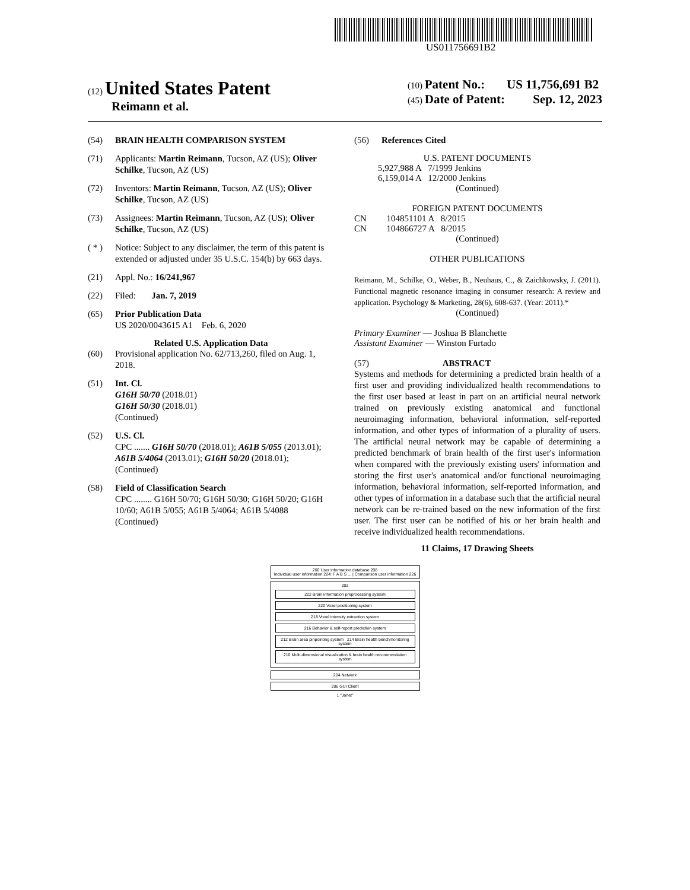US011756691B2
(12) United States Patent
Reimann et al.
(10) Patent No.: US 11,756,691 B2
(45) Date of Patent: Sep. 12, 2023
(54) BRAIN HEALTH COMPARISON SYSTEM
(71) Applicants: Martin Reimann, Tucson, AZ (US); Oliver Schilke, Tucson, AZ (US)
(72) Inventors: Martin Reimann, Tucson, AZ (US); Oliver Schilke, Tucson, AZ (US)
(73) Assignees: Martin Reimann, Tucson, AZ (US); Oliver Schilke, Tucson, AZ (US)
( * ) Notice: Subject to any disclaimer, the term of this patent is extended or adjusted under 35 U.S.C. 154(b) by 663 days.
(21) Appl. No.: 16/241,967
(22) Filed: Jan. 7, 2019
(65) Prior Publication Data
US 2020/0043615 A1 Feb. 6, 2020
Related U.S. Application Data
(60) Provisional application No. 62/713,260, filed on Aug. 1, 2018.
(51) Int. Cl.
G16H 50/70 (2018.01)
G16H 50/30 (2018.01)
(Continued)
(52) U.S. Cl.
CPC ....... G16H 50/70 (2018.01); A61B 5/055 (2013.01); A61B 5/4064 (2013.01); G16H 50/20 (2018.01);
(Continued)
(58) Field of Classification Search
CPC ........ G16H 50/70; G16H 50/30; G16H 50/20; G16H 10/60; A61B 5/055; A61B 5/4064; A61B 5/4088
(Continued)
(56) References Cited
U.S. PATENT DOCUMENTS
5,927,988 A 7/1999 Jenkins
6,159,014 A 12/2000 Jenkins
(Continued)
FOREIGN PATENT DOCUMENTS
CN 104851101 A 8/2015
CN 104866727 A 8/2015
(Continued)
OTHER PUBLICATIONS
Reimann, M., Schilke, O., Weber, B., Neuhaus, C., & Zaichkowsky, J. (2011). Functional magnetic resonance imaging in consumer research: A review and application. Psychology & Marketing, 28(6), 608-637. (Year: 2011).*
(Continued)
Primary Examiner — Joshua B Blanchette
Assistant Examiner — Winston Furtado
(57) ABSTRACT
Systems and methods for determining a predicted brain health of a first user and providing individualized health recommendations to the first user based at least in part on an artificial neural network trained on previously existing anatomical and functional neuroimaging information, behavioral information, self-reported information, and other types of information of a plurality of users. The artificial neural network may be capable of determining a predicted benchmark of brain health of the first user's information when compared with the previously existing users' information and storing the first user's anatomical and/or functional neuroimaging information, behavioral information, self-reported information, and other types of information in a database such that the artificial neural network can be re-trained based on the new information of the first user. The first user can be notified of his or her brain health and receive individualized health recommendations.
11 Claims, 17 Drawing Sheets
200 User information database 208
Individual user information 224: F A B S ... | Comparison user information 226
202
222 Brain information preprocessing system
220 Voxel positioning system
218 Voxel intensity extraction system
216 Behavior & self-report prediction system
212 Brain area pinpointing system 214 Brain health benchmonitoring system
210 Multi-dimensional visualization & brain health recommendation system
204 Network
206 GUI Client
1 "Janet"